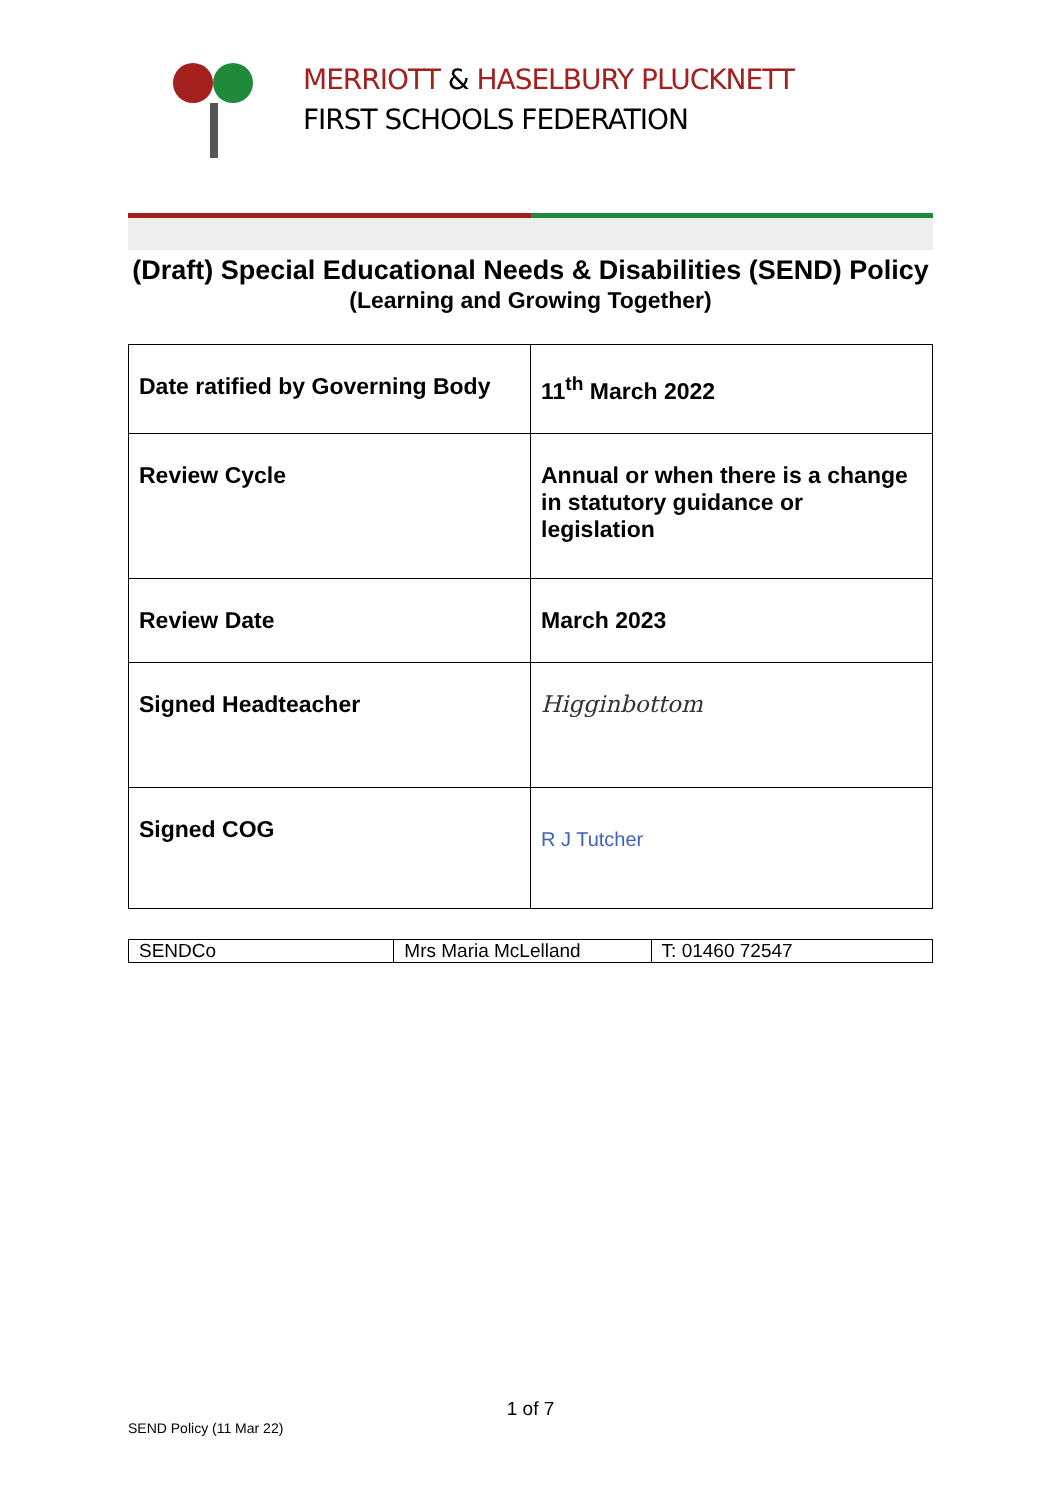MERRIOTT & HASELBURY PLUCKNETT
FIRST SCHOOLS FEDERATION
(Draft) Special Educational Needs & Disabilities (SEND) Policy
(Learning and Growing Together)
| Date ratified by Governing Body | 11<sup>th</sup> March 2022 |
| Review Cycle | Annual or when there is a change in statutory guidance or legislation |
| Review Date | March 2023 |
| Signed Headteacher | Higginbottom |
| Signed COG | R J Tutcher |
| SENDCo | Mrs Maria McLelland | T: 01460 72547 |
1 of 7
SEND Policy (11 Mar 22)